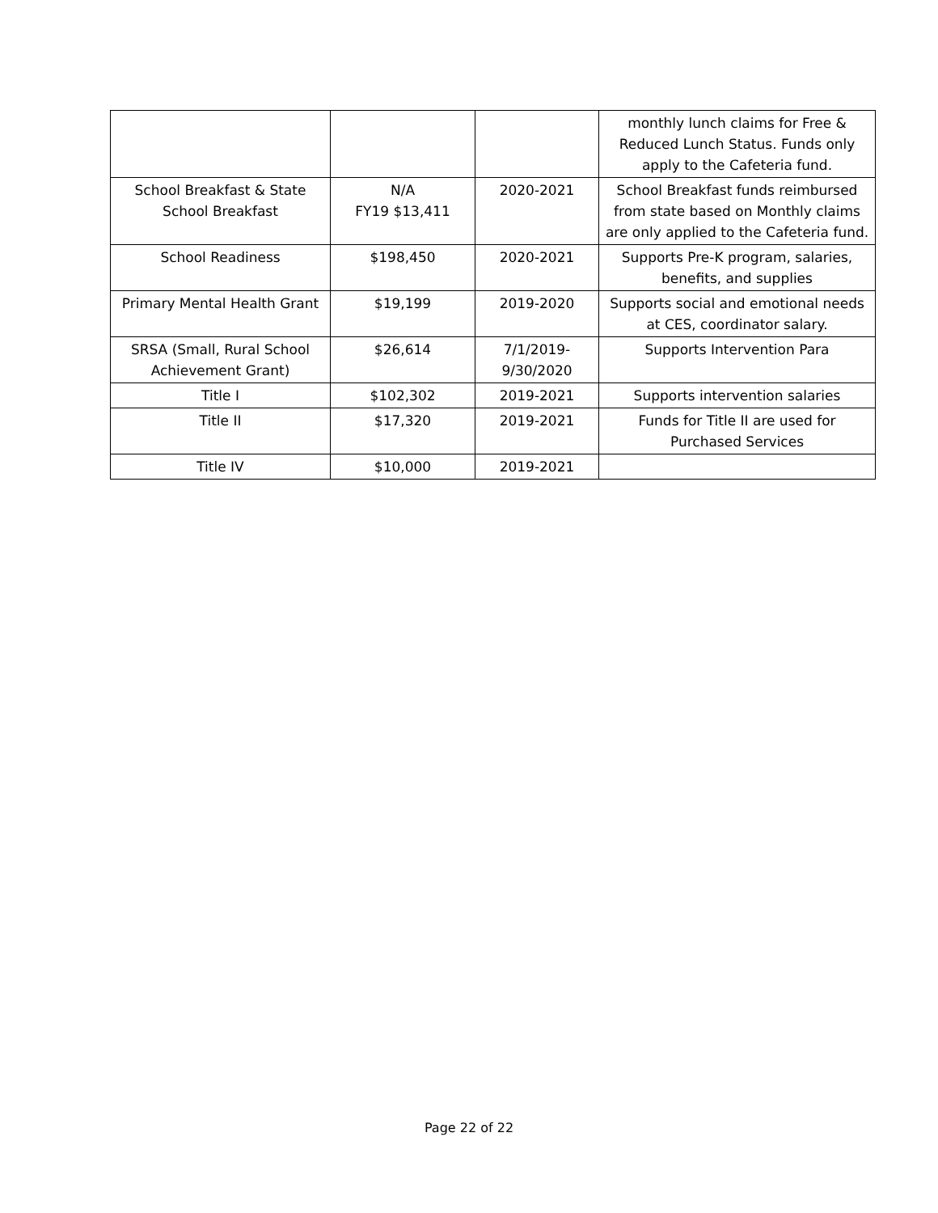| | | | monthly lunch claims for Free & Reduced Lunch Status. Funds only apply to the Cafeteria fund. |
| School Breakfast & State School Breakfast | N/A FY19 $13,411 | 2020-2021 | School Breakfast funds reimbursed from state based on Monthly claims are only applied to the Cafeteria fund. |
| School Readiness | $198,450 | 2020-2021 | Supports Pre-K program, salaries, benefits, and supplies |
| Primary Mental Health Grant | $19,199 | 2019-2020 | Supports social and emotional needs at CES, coordinator salary. |
| SRSA (Small, Rural School Achievement Grant) | $26,614 | 7/1/2019- 9/30/2020 | Supports Intervention Para |
| Title I | $102,302 | 2019-2021 | Supports intervention salaries |
| Title II | $17,320 | 2019-2021 | Funds for Title II are used for Purchased Services |
| Title IV | $10,000 | 2019-2021 | |
Page 22 of 22